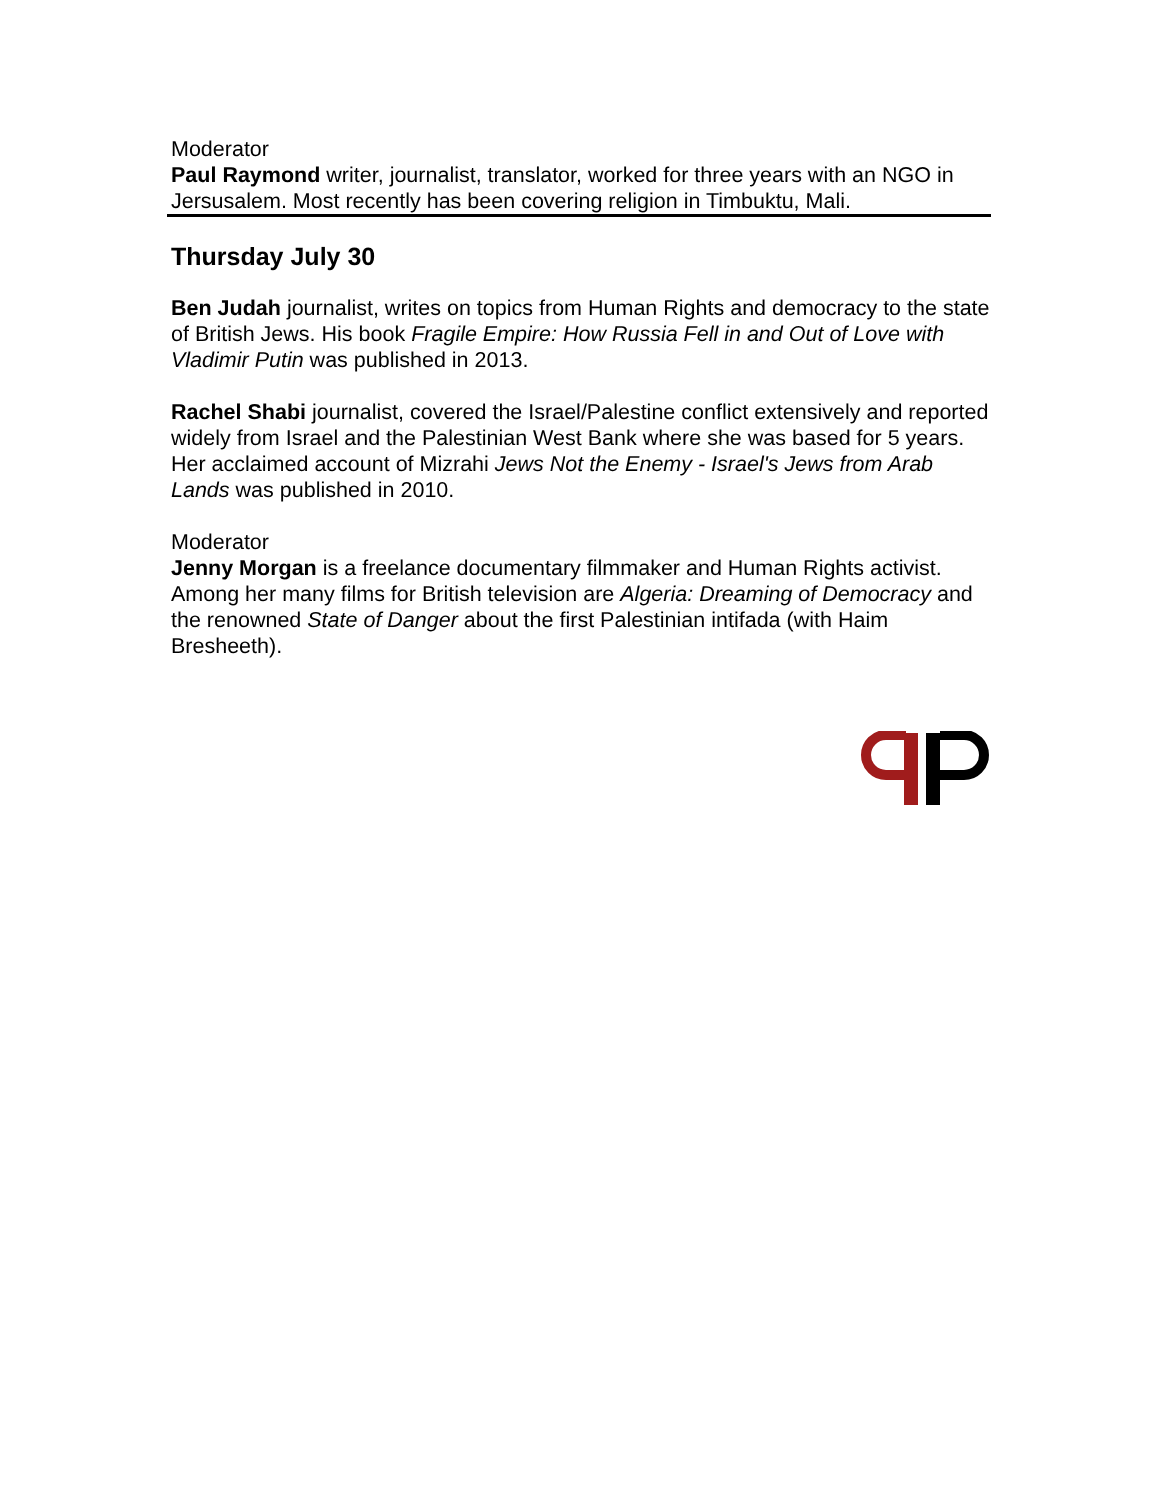Moderator
Paul Raymond writer, journalist, translator, worked for three years with an NGO in Jersusalem. Most recently has been covering religion in Timbuktu, Mali.
Thursday July 30
Ben Judah journalist, writes on topics from Human Rights and democracy to the state of British Jews. His book Fragile Empire: How Russia Fell in and Out of Love with Vladimir Putin was published in 2013.
Rachel Shabi journalist, covered the Israel/Palestine conflict extensively and reported widely from Israel and the Palestinian West Bank where she was based for 5 years. Her acclaimed account of Mizrahi Jews Not the Enemy - Israel's Jews from Arab Lands was published in 2010.
Moderator
Jenny Morgan is a freelance documentary filmmaker and Human Rights activist. Among her many films for British television are Algeria: Dreaming of Democracy and the renowned State of Danger about the first Palestinian intifada (with Haim Bresheeth).